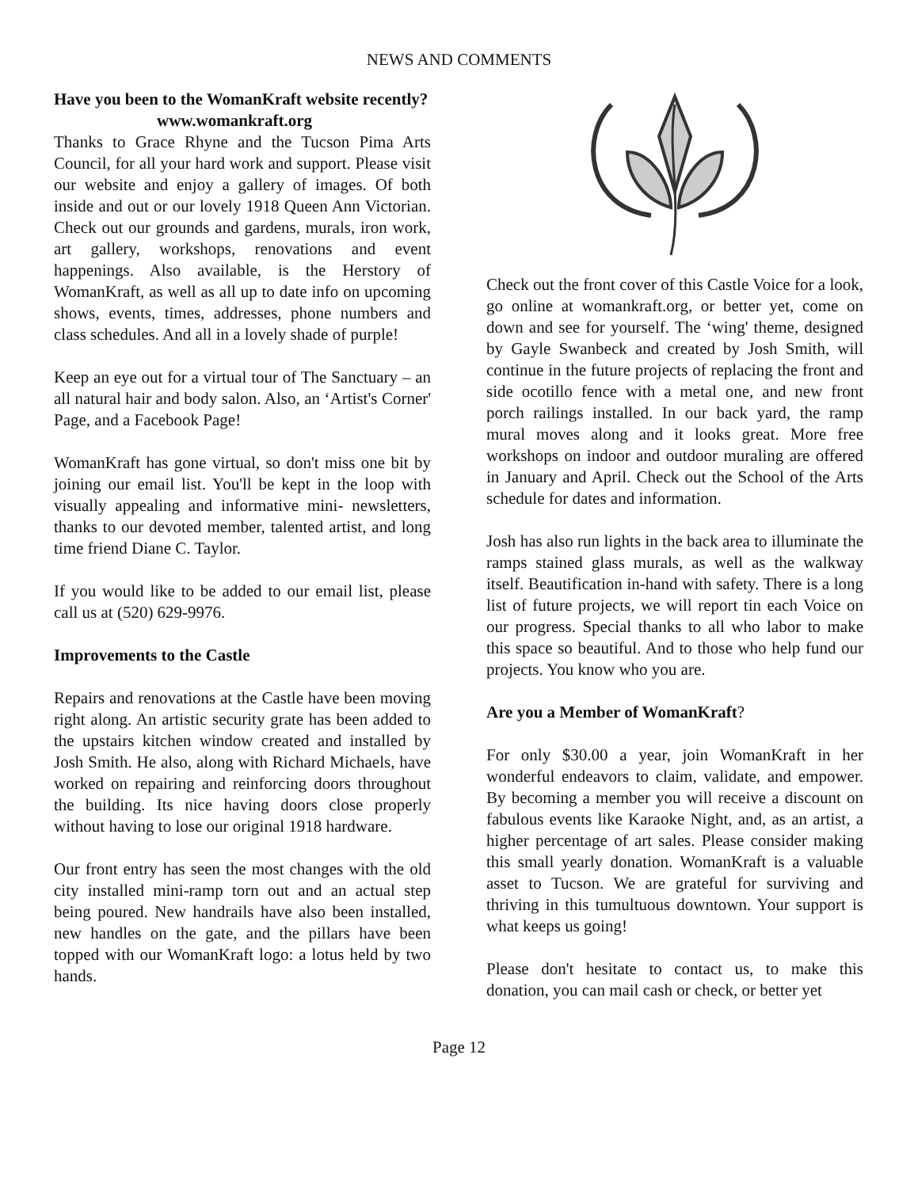NEWS AND COMMENTS
Have you been to the WomanKraft website recently?
www.womankraft.org
Thanks to Grace Rhyne and the Tucson Pima Arts Council, for all your hard work and support. Please visit our website and enjoy a gallery of images. Of both inside and out or our lovely 1918 Queen Ann Victorian. Check out our grounds and gardens, murals, iron work, art gallery, workshops, renovations and event happenings. Also available, is the Herstory of WomanKraft, as well as all up to date info on upcoming shows, events, times, addresses, phone numbers and class schedules. And all in a lovely shade of purple!
Keep an eye out for a virtual tour of The Sanctuary – an all natural hair and body salon. Also, an ‘Artist's Corner' Page, and a Facebook Page!
WomanKraft has gone virtual, so don't miss one bit by joining our email list. You'll be kept in the loop with visually appealing and informative mini- newsletters, thanks to our devoted member, talented artist, and long time friend Diane C. Taylor.
If you would like to be added to our email list, please call us at (520) 629-9976.
Improvements to the Castle
Repairs and renovations at the Castle have been moving right along. An artistic security grate has been added to the upstairs kitchen window created and installed by Josh Smith. He also, along with Richard Michaels, have worked on repairing and reinforcing doors throughout the building. Its nice having doors close properly without having to lose our original 1918 hardware.
Our front entry has seen the most changes with the old city installed mini-ramp torn out and an actual step being poured. New handrails have also been installed, new handles on the gate, and the pillars have been topped with our WomanKraft logo: a lotus held by two hands.
Check out the front cover of this Castle Voice for a look, go online at womankraft.org, or better yet, come on down and see for yourself. The ‘wing' theme, designed by Gayle Swanbeck and created by Josh Smith, will continue in the future projects of replacing the front and side ocotillo fence with a metal one, and new front porch railings installed. In our back yard, the ramp mural moves along and it looks great. More free workshops on indoor and outdoor muraling are offered in January and April. Check out the School of the Arts schedule for dates and information.
Josh has also run lights in the back area to illuminate the ramps stained glass murals, as well as the walkway itself. Beautification in-hand with safety. There is a long list of future projects, we will report tin each Voice on our progress. Special thanks to all who labor to make this space so beautiful. And to those who help fund our projects. You know who you are.
Are you a Member of WomanKraft?
For only $30.00 a year, join WomanKraft in her wonderful endeavors to claim, validate, and empower. By becoming a member you will receive a discount on fabulous events like Karaoke Night, and, as an artist, a higher percentage of art sales. Please consider making this small yearly donation. WomanKraft is a valuable asset to Tucson. We are grateful for surviving and thriving in this tumultuous downtown. Your support is what keeps us going!
Please don't hesitate to contact us, to make this donation, you can mail cash or check, or better yet
Page 12